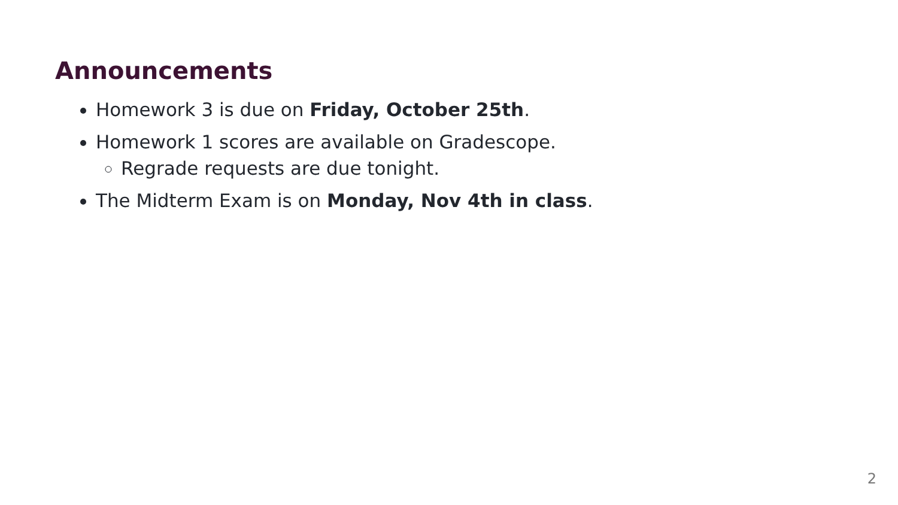Announcements
Homework 3 is due on Friday, October 25th.
Homework 1 scores are available on Gradescope.
Regrade requests are due tonight.
The Midterm Exam is on Monday, Nov 4th in class.
2